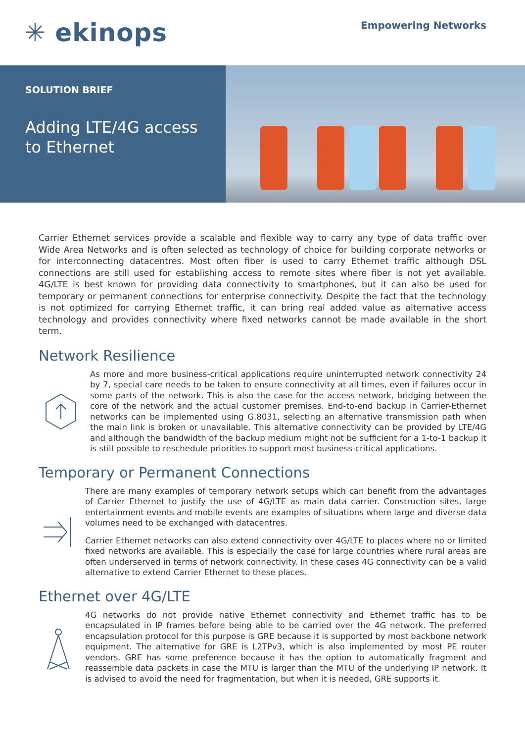✳ ekinops
Empowering Networks
SOLUTION BRIEF
Adding LTE/4G access
to Ethernet
Carrier Ethernet services provide a scalable and flexible way to carry any type of data traffic over Wide Area Networks and is often selected as technology of choice for building corporate networks or for interconnecting datacentres. Most often fiber is used to carry Ethernet traffic although DSL connections are still used for establishing access to remote sites where fiber is not yet available. 4G/LTE is best known for providing data connectivity to smartphones, but it can also be used for temporary or permanent connections for enterprise connectivity. Despite the fact that the technology is not optimized for carrying Ethernet traffic, it can bring real added value as alternative access technology and provides connectivity where fixed networks cannot be made available in the short term.
Network Resilience
As more and more business-critical applications require uninterrupted network connectivity 24 by 7, special care needs to be taken to ensure connectivity at all times, even if failures occur in some parts of the network. This is also the case for the access network, bridging between the core of the network and the actual customer premises. End-to-end backup in Carrier-Ethernet networks can be implemented using G.8031, selecting an alternative transmission path when the main link is broken or unavailable. This alternative connectivity can be provided by LTE/4G and although the bandwidth of the backup medium might not be sufficient for a 1-to-1 backup it is still possible to reschedule priorities to support most business-critical applications.
Temporary or Permanent Connections
There are many examples of temporary network setups which can benefit from the advantages of Carrier Ethernet to justify the use of 4G/LTE as main data carrier. Construction sites, large entertainment events and mobile events are examples of situations where large and diverse data volumes need to be exchanged with datacentres.
Carrier Ethernet networks can also extend connectivity over 4G/LTE to places where no or limited fixed networks are available. This is especially the case for large countries where rural areas are often underserved in terms of network connectivity. In these cases 4G connectivity can be a valid alternative to extend Carrier Ethernet to these places.
Ethernet over 4G/LTE
4G networks do not provide native Ethernet connectivity and Ethernet traffic has to be encapsulated in IP frames before being able to be carried over the 4G network. The preferred encapsulation protocol for this purpose is GRE because it is supported by most backbone network equipment. The alternative for GRE is L2TPv3, which is also implemented by most PE router vendors. GRE has some preference because it has the option to automatically fragment and reassemble data packets in case the MTU is larger than the MTU of the underlying IP network. It is advised to avoid the need for fragmentation, but when it is needed, GRE supports it.